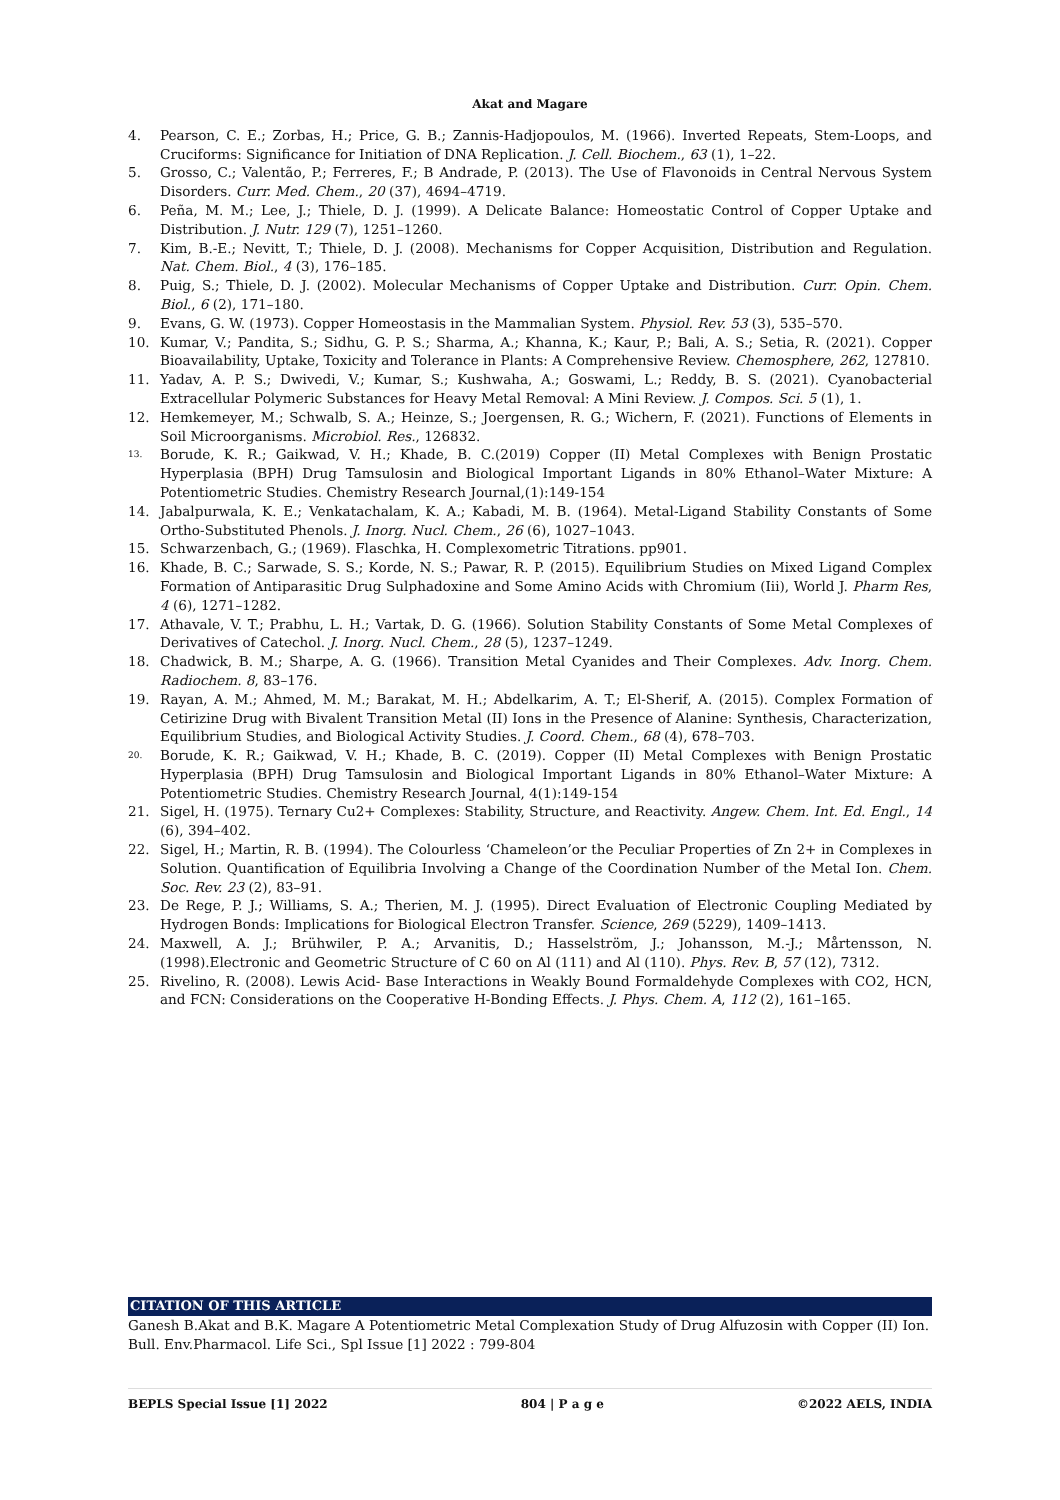Akat and Magare
4. Pearson, C. E.; Zorbas, H.; Price, G. B.; Zannis-Hadjopoulos, M. (1966). Inverted Repeats, Stem-Loops, and Cruciforms: Significance for Initiation of DNA Replication. J. Cell. Biochem., 63 (1), 1–22.
5. Grosso, C.; Valentão, P.; Ferreres, F.; B Andrade, P. (2013). The Use of Flavonoids in Central Nervous System Disorders. Curr. Med. Chem., 20 (37), 4694–4719.
6. Peña, M. M.; Lee, J.; Thiele, D. J. (1999). A Delicate Balance: Homeostatic Control of Copper Uptake and Distribution. J. Nutr. 129 (7), 1251–1260.
7. Kim, B.-E.; Nevitt, T.; Thiele, D. J. (2008). Mechanisms for Copper Acquisition, Distribution and Regulation. Nat. Chem. Biol., 4 (3), 176–185.
8. Puig, S.; Thiele, D. J. (2002). Molecular Mechanisms of Copper Uptake and Distribution. Curr. Opin. Chem. Biol., 6 (2), 171–180.
9. Evans, G. W. (1973). Copper Homeostasis in the Mammalian System. Physiol. Rev. 53 (3), 535–570.
10. Kumar, V.; Pandita, S.; Sidhu, G. P. S.; Sharma, A.; Khanna, K.; Kaur, P.; Bali, A. S.; Setia, R. (2021). Copper Bioavailability, Uptake, Toxicity and Tolerance in Plants: A Comprehensive Review. Chemosphere, 262, 127810.
11. Yadav, A. P. S.; Dwivedi, V.; Kumar, S.; Kushwaha, A.; Goswami, L.; Reddy, B. S. (2021). Cyanobacterial Extracellular Polymeric Substances for Heavy Metal Removal: A Mini Review. J. Compos. Sci. 5 (1), 1.
12. Hemkemeyer, M.; Schwalb, S. A.; Heinze, S.; Joergensen, R. G.; Wichern, F. (2021). Functions of Elements in Soil Microorganisms. Microbiol. Res., 126832.
13. Borude, K. R.; Gaikwad, V. H.; Khade, B. C.(2019) Copper (II) Metal Complexes with Benign Prostatic Hyperplasia (BPH) Drug Tamsulosin and Biological Important Ligands in 80% Ethanol–Water Mixture: A Potentiometric Studies. Chemistry Research Journal,(1):149-154
14. Jabalpurwala, K. E.; Venkatachalam, K. A.; Kabadi, M. B. (1964). Metal-Ligand Stability Constants of Some Ortho-Substituted Phenols. J. Inorg. Nucl. Chem., 26 (6), 1027–1043.
15. Schwarzenbach, G.; (1969). Flaschka, H. Complexometric Titrations. pp901.
16. Khade, B. C.; Sarwade, S. S.; Korde, N. S.; Pawar, R. P. (2015). Equilibrium Studies on Mixed Ligand Complex Formation of Antiparasitic Drug Sulphadoxine and Some Amino Acids with Chromium (Iii), World J. Pharm Res, 4 (6), 1271–1282.
17. Athavale, V. T.; Prabhu, L. H.; Vartak, D. G. (1966). Solution Stability Constants of Some Metal Complexes of Derivatives of Catechol. J. Inorg. Nucl. Chem., 28 (5), 1237–1249.
18. Chadwick, B. M.; Sharpe, A. G. (1966). Transition Metal Cyanides and Their Complexes. Adv. Inorg. Chem. Radiochem. 8, 83–176.
19. Rayan, A. M.; Ahmed, M. M.; Barakat, M. H.; Abdelkarim, A. T.; El-Sherif, A. (2015). Complex Formation of Cetirizine Drug with Bivalent Transition Metal (II) Ions in the Presence of Alanine: Synthesis, Characterization, Equilibrium Studies, and Biological Activity Studies. J. Coord. Chem., 68 (4), 678–703.
20. Borude, K. R.; Gaikwad, V. H.; Khade, B. C. (2019). Copper (II) Metal Complexes with Benign Prostatic Hyperplasia (BPH) Drug Tamsulosin and Biological Important Ligands in 80% Ethanol–Water Mixture: A Potentiometric Studies. Chemistry Research Journal, 4(1):149-154
21. Sigel, H. (1975). Ternary Cu2+ Complexes: Stability, Structure, and Reactivity. Angew. Chem. Int. Ed. Engl., 14 (6), 394–402.
22. Sigel, H.; Martin, R. B. (1994). The Colourless ‘Chameleon’or the Peculiar Properties of Zn 2+ in Complexes in Solution. Quantification of Equilibria Involving a Change of the Coordination Number of the Metal Ion. Chem. Soc. Rev. 23 (2), 83–91.
23. De Rege, P. J.; Williams, S. A.; Therien, M. J. (1995). Direct Evaluation of Electronic Coupling Mediated by Hydrogen Bonds: Implications for Biological Electron Transfer. Science, 269 (5229), 1409–1413.
24. Maxwell, A. J.; Brühwiler, P. A.; Arvanitis, D.; Hasselström, J.; Johansson, M.-J.; Mårtensson, N. (1998).Electronic and Geometric Structure of C 60 on Al (111) and Al (110). Phys. Rev. B, 57 (12), 7312.
25. Rivelino, R. (2008). Lewis Acid- Base Interactions in Weakly Bound Formaldehyde Complexes with CO2, HCN, and FCN: Considerations on the Cooperative H-Bonding Effects. J. Phys. Chem. A, 112 (2), 161–165.
CITATION OF THIS ARTICLE
Ganesh B.Akat and B.K. Magare A Potentiometric Metal Complexation Study of Drug Alfuzosin with Copper (II) Ion. Bull. Env.Pharmacol. Life Sci., Spl Issue [1] 2022 : 799-804
BEPLS Special Issue [1] 2022 804 | P a g e ©2022 AELS, INDIA